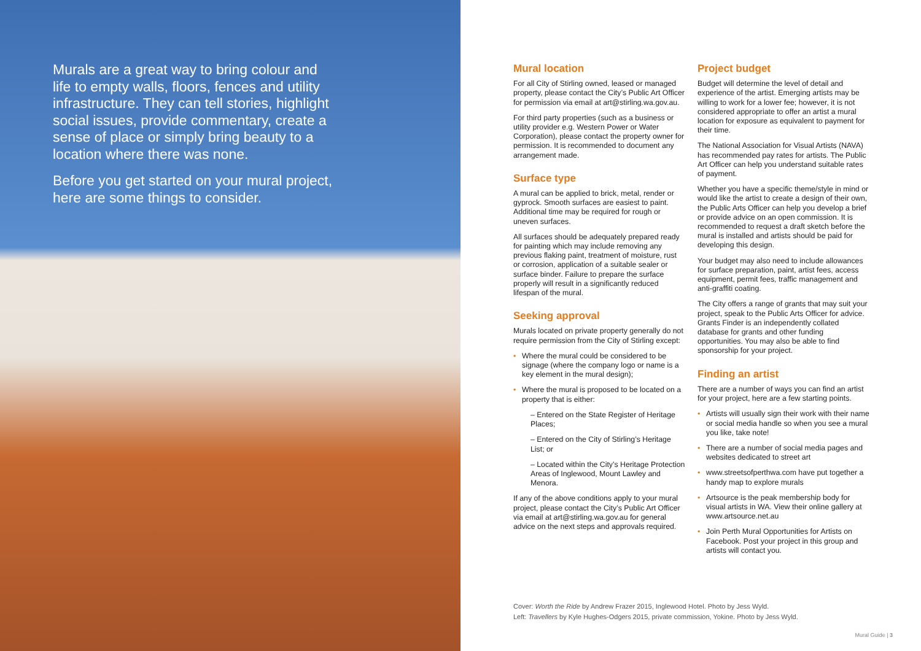Murals are a great way to bring colour and life to empty walls, floors, fences and utility infrastructure. They can tell stories, highlight social issues, provide commentary, create a sense of place or simply bring beauty to a location where there was none.
Before you get started on your mural project, here are some things to consider.
Mural location
For all City of Stirling owned, leased or managed property, please contact the City’s Public Art Officer for permission via email at art@stirling.wa.gov.au.
For third party properties (such as a business or utility provider e.g. Western Power or Water Corporation), please contact the property owner for permission. It is recommended to document any arrangement made.
Surface type
A mural can be applied to brick, metal, render or gyprock. Smooth surfaces are easiest to paint. Additional time may be required for rough or uneven surfaces.
All surfaces should be adequately prepared ready for painting which may include removing any previous flaking paint, treatment of moisture, rust or corrosion, application of a suitable sealer or surface binder. Failure to prepare the surface properly will result in a significantly reduced lifespan of the mural.
Seeking approval
Murals located on private property generally do not require permission from the City of Stirling except:
• Where the mural could be considered to be signage (where the company logo or name is a key element in the mural design);
• Where the mural is proposed to be located on a property that is either:
– Entered on the State Register of Heritage Places;
– Entered on the City of Stirling’s Heritage List; or
– Located within the City’s Heritage Protection Areas of Inglewood, Mount Lawley and Menora.
If any of the above conditions apply to your mural project, please contact the City’s Public Art Officer via email at art@stirling.wa.gov.au for general advice on the next steps and approvals required.
Project budget
Budget will determine the level of detail and experience of the artist. Emerging artists may be willing to work for a lower fee; however, it is not considered appropriate to offer an artist a mural location for exposure as equivalent to payment for their time.
The National Association for Visual Artists (NAVA) has recommended pay rates for artists. The Public Art Officer can help you understand suitable rates of payment.
Whether you have a specific theme/style in mind or would like the artist to create a design of their own, the Public Arts Officer can help you develop a brief or provide advice on an open commission. It is recommended to request a draft sketch before the mural is installed and artists should be paid for developing this design.
Your budget may also need to include allowances for surface preparation, paint, artist fees, access equipment, permit fees, traffic management and anti-graffiti coating.
The City offers a range of grants that may suit your project, speak to the Public Arts Officer for advice. Grants Finder is an independently collated database for grants and other funding opportunities. You may also be able to find sponsorship for your project.
Finding an artist
There are a number of ways you can find an artist for your project, here are a few starting points.
• Artists will usually sign their work with their name or social media handle so when you see a mural you like, take note!
• There are a number of social media pages and websites dedicated to street art
• www.streetsofperthwa.com have put together a handy map to explore murals
• Artsource is the peak membership body for visual artists in WA. View their online gallery at www.artsource.net.au
• Join Perth Mural Opportunities for Artists on Facebook. Post your project in this group and artists will contact you.
Cover: Worth the Ride by Andrew Frazer 2015, Inglewood Hotel. Photo by Jess Wyld.
Left: Travellers by Kyle Hughes-Odgers 2015, private commission, Yokine. Photo by Jess Wyld.
Mural Guide | 3